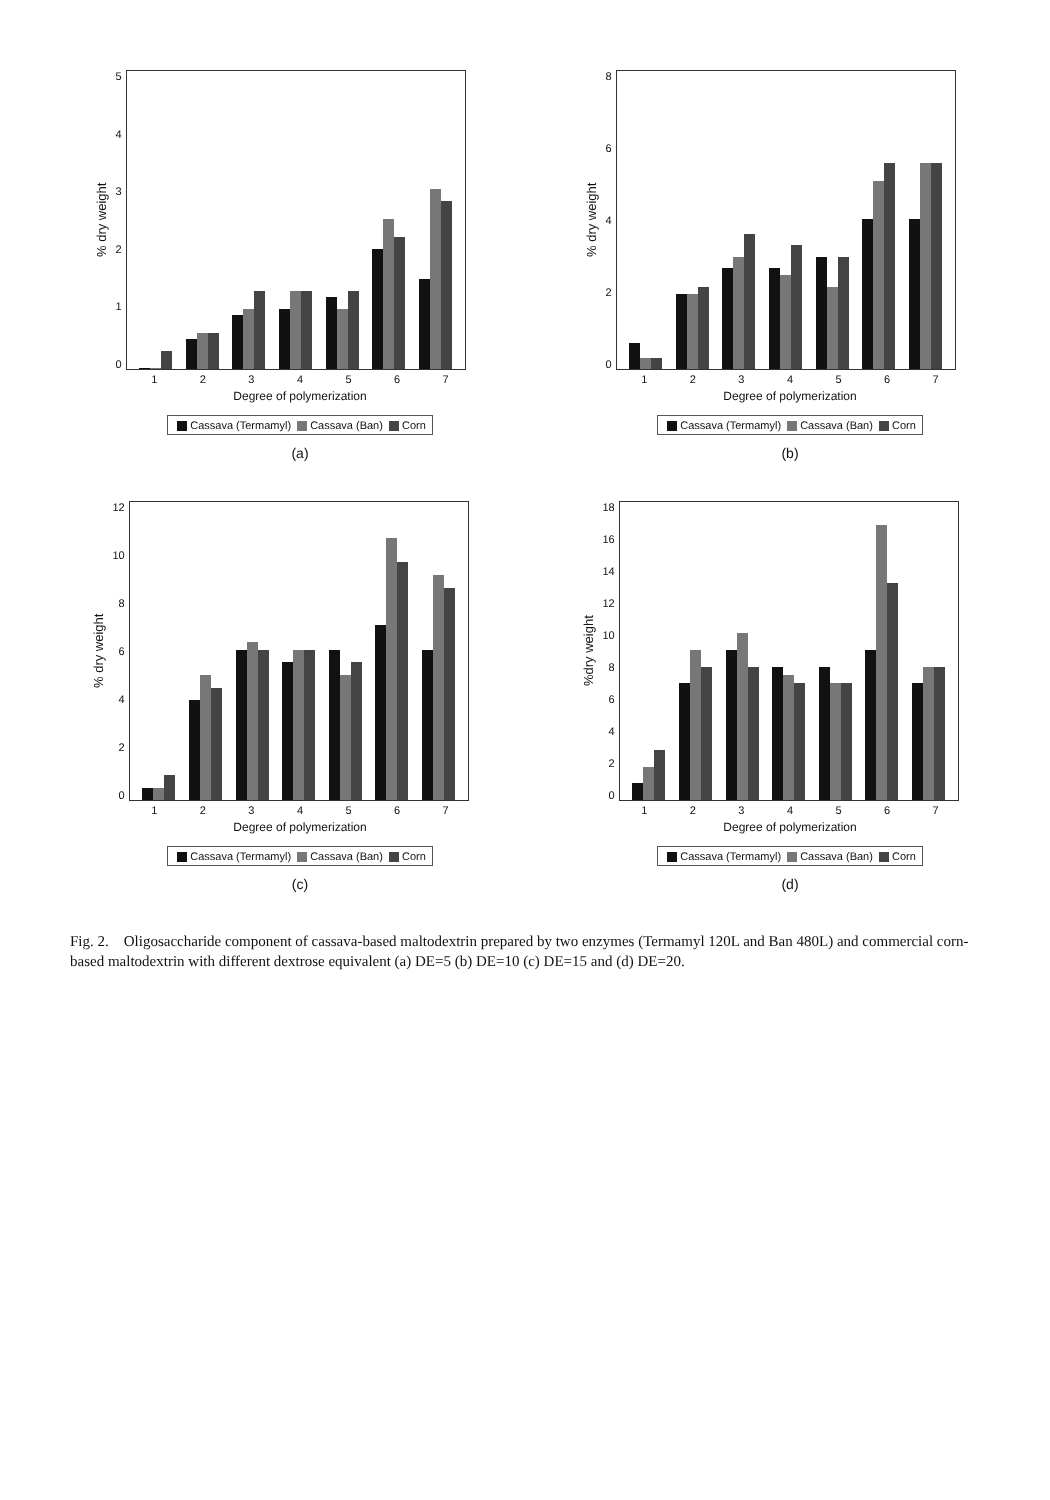% dry weight
543210
1234567
Degree of polymerization
Cassava (Termamyl) Cassava (Ban) Corn
(a)
% dry weight
86420
1234567
Degree of polymerization
Cassava (Termamyl) Cassava (Ban) Corn
(b)
% dry weight
12
10
86420
1234567
Degree of polymerization
Cassava (Termamyl) Cassava (Ban) Corn
(c)
%dry weight
18
16
14
12
10
86420
1234567
Degree of polymerization
Cassava (Termamyl) Cassava (Ban) Corn
(d)
Fig. 2. Oligosaccharide component of cassava-based maltodextrin prepared by two enzymes (Termamyl 120L and Ban 480L) and commercial corn-based maltodextrin with different dextrose equivalent (a) DE=5 (b) DE=10 (c) DE=15 and (d) DE=20.